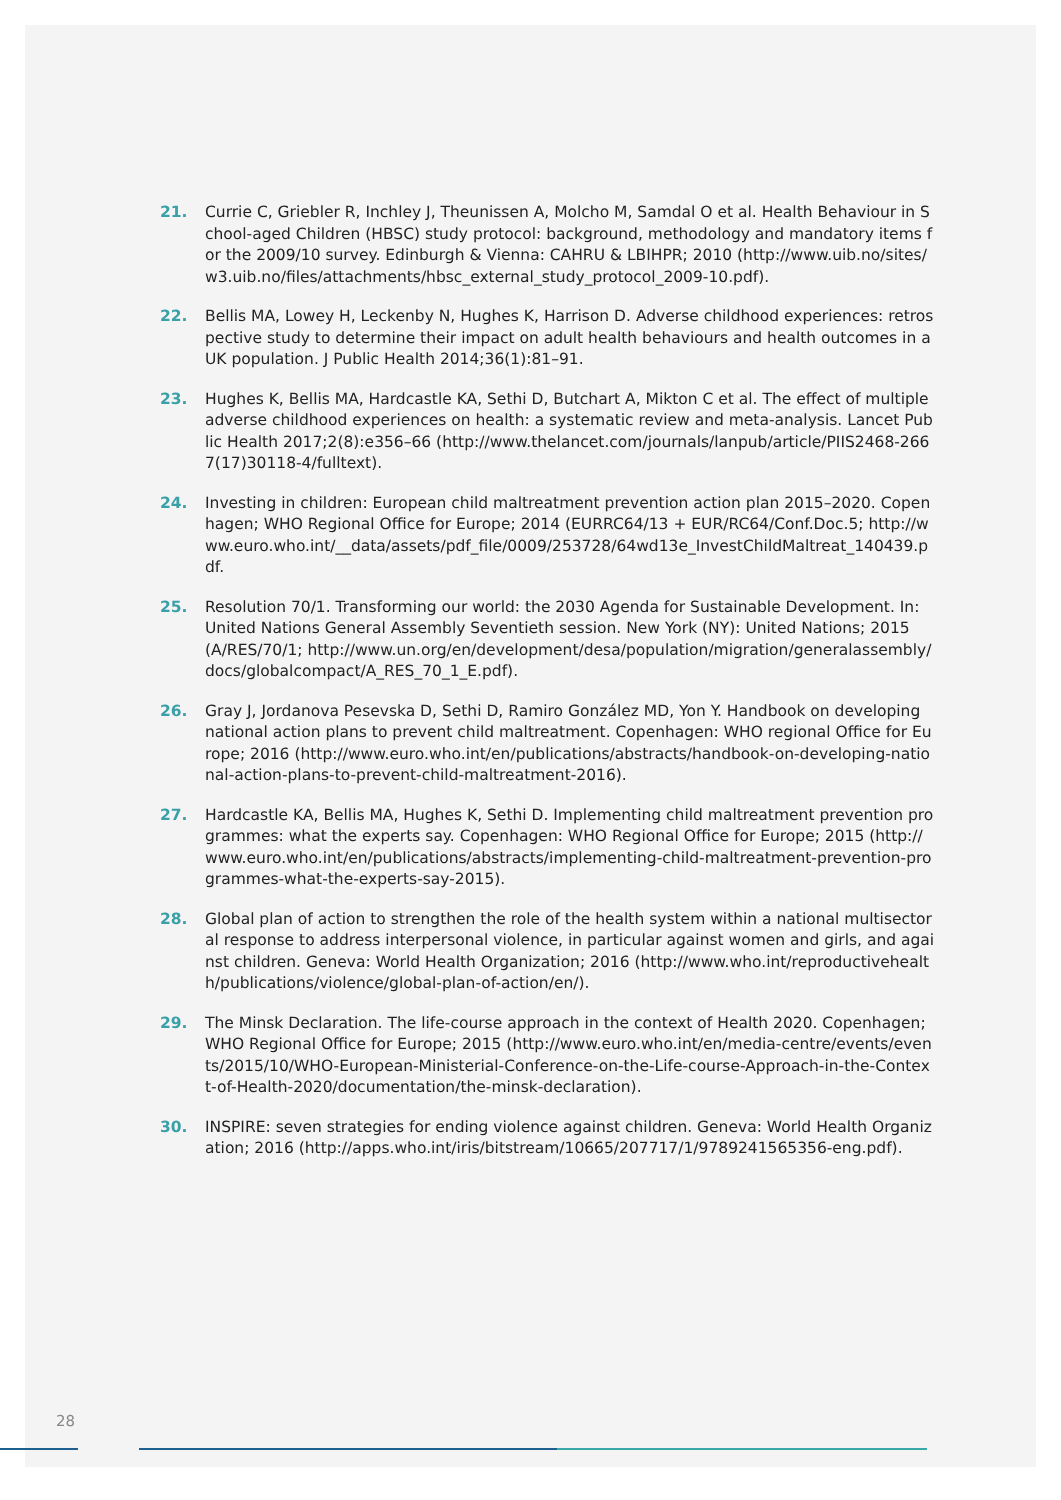21. Currie C, Griebler R, Inchley J, Theunissen A, Molcho M, Samdal O et al. Health Behaviour in School-aged Children (HBSC) study protocol: background, methodology and mandatory items for the 2009/10 survey. Edinburgh & Vienna: CAHRU & LBIHPR; 2010 (http://www.uib.no/sites/w3.uib.no/files/attachments/hbsc_external_study_protocol_2009-10.pdf).
22. Bellis MA, Lowey H, Leckenby N, Hughes K, Harrison D. Adverse childhood experiences: retrospective study to determine their impact on adult health behaviours and health outcomes in a UK population. J Public Health 2014;36(1):81–91.
23. Hughes K, Bellis MA, Hardcastle KA, Sethi D, Butchart A, Mikton C et al. The effect of multiple adverse childhood experiences on health: a systematic review and meta-analysis. Lancet Public Health 2017;2(8):e356–66 (http://www.thelancet.com/journals/lanpub/article/PIIS2468-2667(17)30118-4/fulltext).
24. Investing in children: European child maltreatment prevention action plan 2015–2020. Copenhagen; WHO Regional Office for Europe; 2014 (EURRC64/13 + EUR/RC64/Conf.Doc.5; http://www.euro.who.int/__data/assets/pdf_file/0009/253728/64wd13e_InvestChildMaltreat_140439.pdf.
25. Resolution 70/1. Transforming our world: the 2030 Agenda for Sustainable Development. In: United Nations General Assembly Seventieth session. New York (NY): United Nations; 2015 (A/RES/70/1; http://www.un.org/en/development/desa/population/migration/generalassembly/docs/globalcompact/A_RES_70_1_E.pdf).
26. Gray J, Jordanova Pesevska D, Sethi D, Ramiro González MD, Yon Y. Handbook on developing national action plans to prevent child maltreatment. Copenhagen: WHO regional Office for Europe; 2016 (http://www.euro.who.int/en/publications/abstracts/handbook-on-developing-national-action-plans-to-prevent-child-maltreatment-2016).
27. Hardcastle KA, Bellis MA, Hughes K, Sethi D. Implementing child maltreatment prevention programmes: what the experts say. Copenhagen: WHO Regional Office for Europe; 2015 (http://www.euro.who.int/en/publications/abstracts/implementing-child-maltreatment-prevention-programmes-what-the-experts-say-2015).
28. Global plan of action to strengthen the role of the health system within a national multisectoral response to address interpersonal violence, in particular against women and girls, and against children. Geneva: World Health Organization; 2016 (http://www.who.int/reproductivehealth/publications/violence/global-plan-of-action/en/).
29. The Minsk Declaration. The life-course approach in the context of Health 2020. Copenhagen; WHO Regional Office for Europe; 2015 (http://www.euro.who.int/en/media-centre/events/events/2015/10/WHO-European-Ministerial-Conference-on-the-Life-course-Approach-in-the-Context-of-Health-2020/documentation/the-minsk-declaration).
30. INSPIRE: seven strategies for ending violence against children. Geneva: World Health Organization; 2016 (http://apps.who.int/iris/bitstream/10665/207717/1/9789241565356-eng.pdf).
28